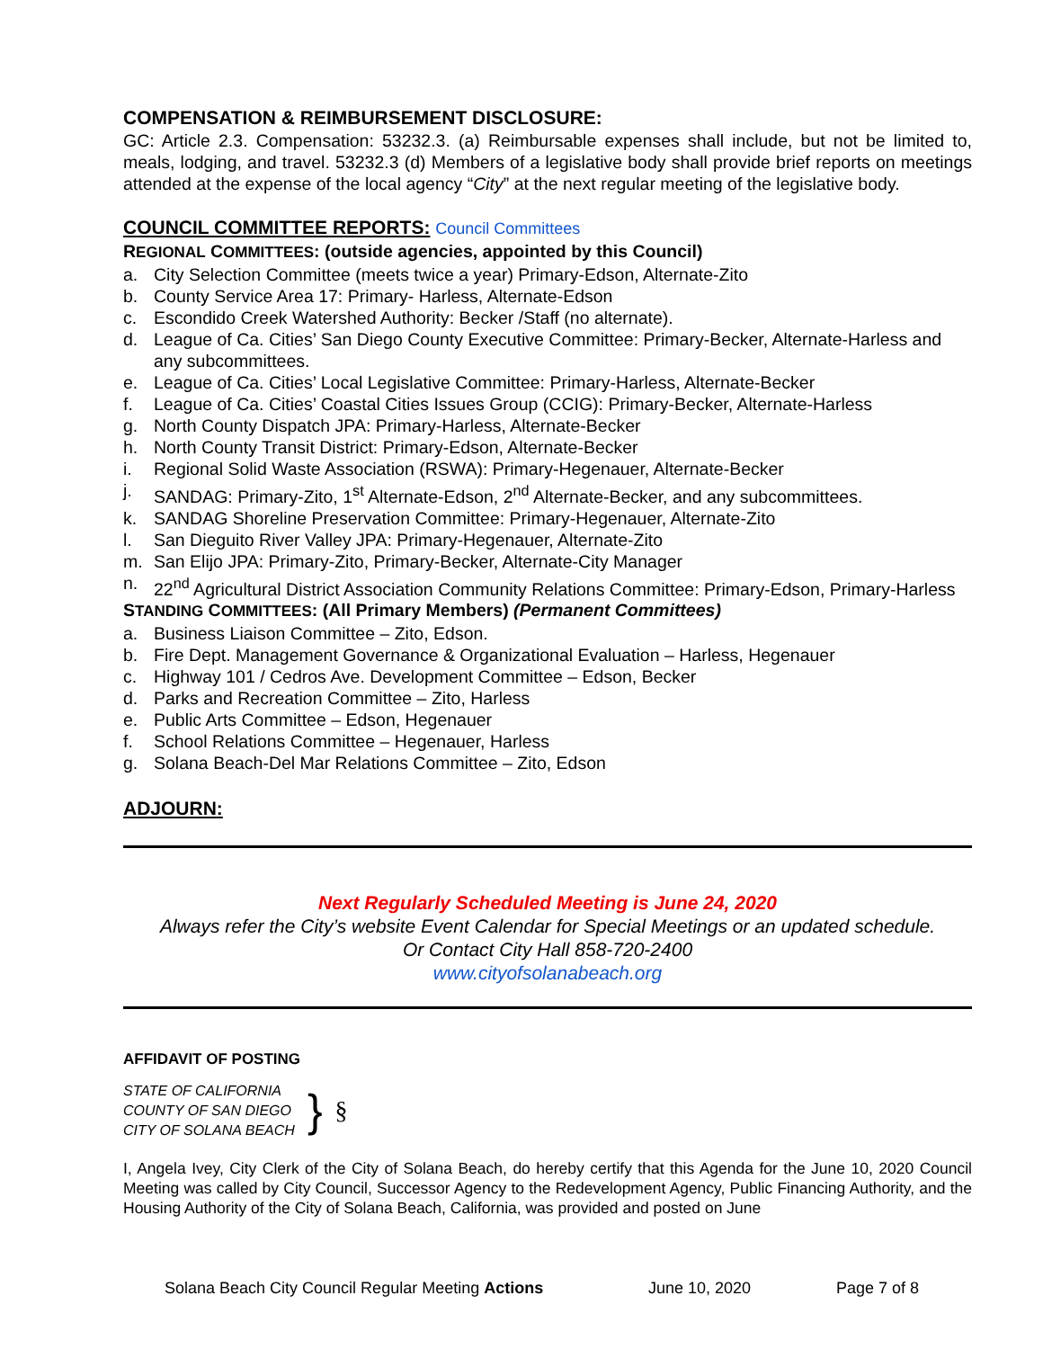COMPENSATION & REIMBURSEMENT DISCLOSURE:
GC: Article 2.3. Compensation: 53232.3. (a) Reimbursable expenses shall include, but not be limited to, meals, lodging, and travel. 53232.3 (d) Members of a legislative body shall provide brief reports on meetings attended at the expense of the local agency “City” at the next regular meeting of the legislative body.
COUNCIL COMMITTEE REPORTS: Council Committees
REGIONAL COMMITTEES: (outside agencies, appointed by this Council)
a. City Selection Committee (meets twice a year) Primary-Edson, Alternate-Zito
b. County Service Area 17: Primary- Harless, Alternate-Edson
c. Escondido Creek Watershed Authority: Becker /Staff (no alternate).
d. League of Ca. Cities’ San Diego County Executive Committee: Primary-Becker, Alternate-Harless and any subcommittees.
e. League of Ca. Cities’ Local Legislative Committee: Primary-Harless, Alternate-Becker
f. League of Ca. Cities’ Coastal Cities Issues Group (CCIG): Primary-Becker, Alternate-Harless
g. North County Dispatch JPA: Primary-Harless, Alternate-Becker
h. North County Transit District: Primary-Edson, Alternate-Becker
i. Regional Solid Waste Association (RSWA): Primary-Hegenauer, Alternate-Becker
j. SANDAG: Primary-Zito, 1<sup>st</sup> Alternate-Edson, 2<sup>nd</sup> Alternate-Becker, and any subcommittees.
k. SANDAG Shoreline Preservation Committee: Primary-Hegenauer, Alternate-Zito
l. San Dieguito River Valley JPA: Primary-Hegenauer, Alternate-Zito
m. San Elijo JPA: Primary-Zito, Primary-Becker, Alternate-City Manager
n. 22<sup>nd</sup> Agricultural District Association Community Relations Committee: Primary-Edson, Primary-Harless
STANDING COMMITTEES: (All Primary Members) (Permanent Committees)
a. Business Liaison Committee – Zito, Edson.
b. Fire Dept. Management Governance & Organizational Evaluation – Harless, Hegenauer
c. Highway 101 / Cedros Ave. Development Committee – Edson, Becker
d. Parks and Recreation Committee – Zito, Harless
e. Public Arts Committee – Edson, Hegenauer
f. School Relations Committee – Hegenauer, Harless
g. Solana Beach-Del Mar Relations Committee – Zito, Edson
ADJOURN:
Next Regularly Scheduled Meeting is June 24, 2020
Always refer the City’s website Event Calendar for Special Meetings or an updated schedule.
Or Contact City Hall 858-720-2400
www.cityofsolanabeach.org
AFFIDAVIT OF POSTING
STATE OF CALIFORNIA
COUNTY OF SAN DIEGO
CITY OF SOLANA BEACH
}
§
I, Angela Ivey, City Clerk of the City of Solana Beach, do hereby certify that this Agenda for the June 10, 2020 Council Meeting was called by City Council, Successor Agency to the Redevelopment Agency, Public Financing Authority, and the Housing Authority of the City of Solana Beach, California, was provided and posted on June
Solana Beach City Council Regular Meeting Actions June 10, 2020 Page 7 of 8